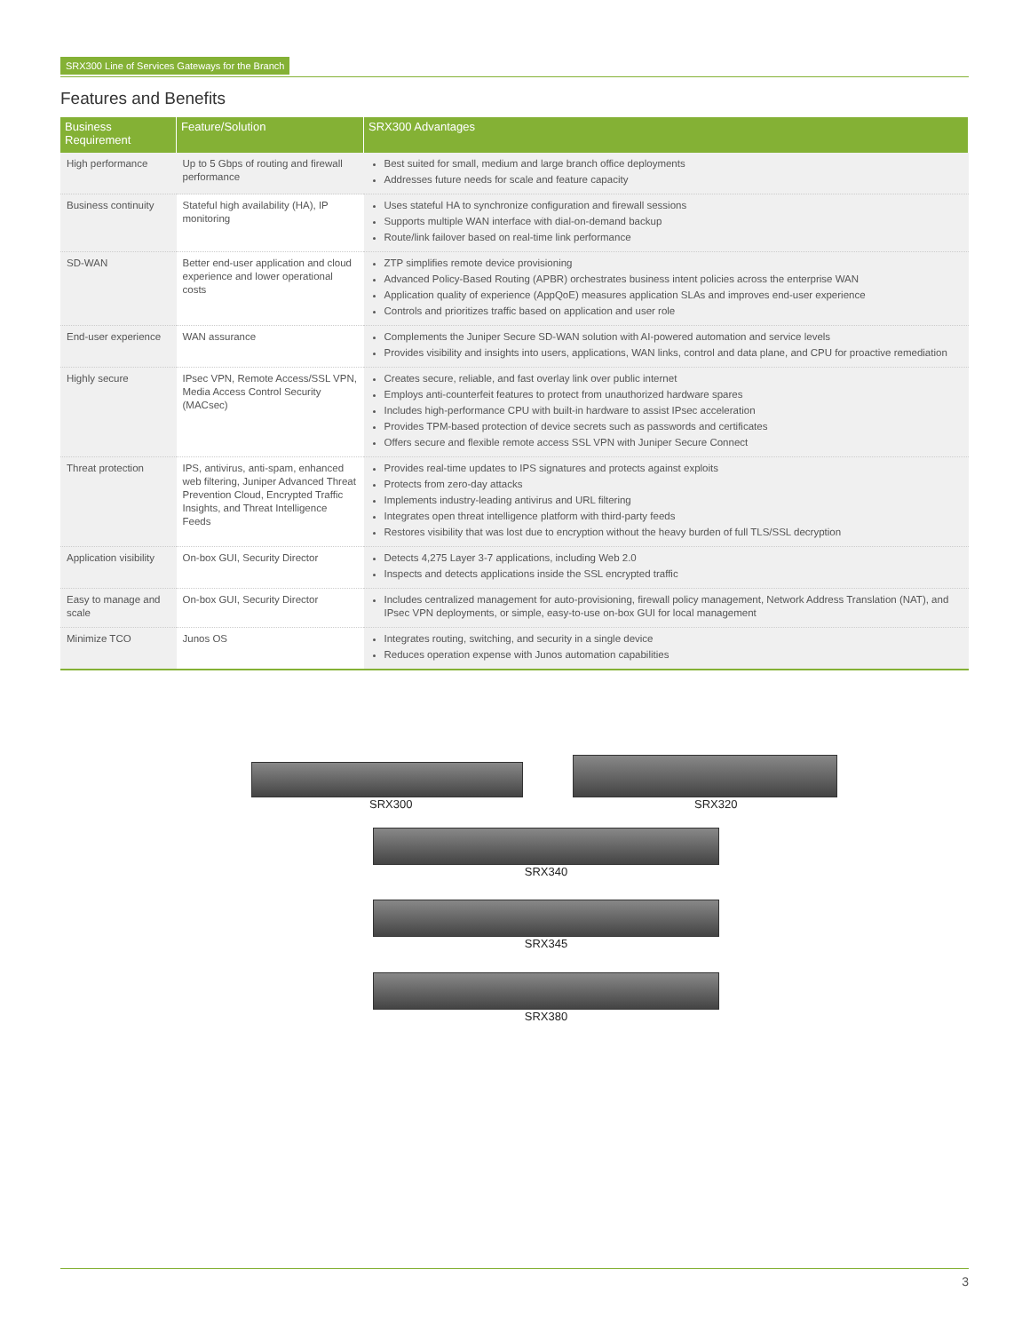SRX300 Line of Services Gateways for the Branch
Features and Benefits
| Business Requirement | Feature/Solution | SRX300 Advantages |
| --- | --- | --- |
| High performance | Up to 5 Gbps of routing and firewall performance | Best suited for small, medium and large branch office deployments Addresses future needs for scale and feature capacity |
| Business continuity | Stateful high availability (HA), IP monitoring | Uses stateful HA to synchronize configuration and firewall sessions Supports multiple WAN interface with dial-on-demand backup Route/link failover based on real-time link performance |
| SD-WAN | Better end-user application and cloud experience and lower operational costs | ZTP simplifies remote device provisioning Advanced Policy-Based Routing (APBR) orchestrates business intent policies across the enterprise WAN Application quality of experience (AppQoE) measures application SLAs and improves end-user experience Controls and prioritizes traffic based on application and user role |
| End-user experience | WAN assurance | Complements the Juniper Secure SD-WAN solution with AI-powered automation and service levels Provides visibility and insights into users, applications, WAN links, control and data plane, and CPU for proactive remediation |
| Highly secure | IPsec VPN, Remote Access/SSL VPN, Media Access Control Security (MACsec) | Creates secure, reliable, and fast overlay link over public internet Employs anti-counterfeit features to protect from unauthorized hardware spares Includes high-performance CPU with built-in hardware to assist IPsec acceleration Provides TPM-based protection of device secrets such as passwords and certificates Offers secure and flexible remote access SSL VPN with Juniper Secure Connect |
| Threat protection | IPS, antivirus, anti-spam, enhanced web filtering, Juniper Advanced Threat Prevention Cloud, Encrypted Traffic Insights, and Threat Intelligence Feeds | Provides real-time updates to IPS signatures and protects against exploits Protects from zero-day attacks Implements industry-leading antivirus and URL filtering Integrates open threat intelligence platform with third-party feeds Restores visibility that was lost due to encryption without the heavy burden of full TLS/SSL decryption |
| Application visibility | On-box GUI, Security Director | Detects 4,275 Layer 3-7 applications, including Web 2.0 Inspects and detects applications inside the SSL encrypted traffic |
| Easy to manage and scale | On-box GUI, Security Director | Includes centralized management for auto-provisioning, firewall policy management, Network Address Translation (NAT), and IPsec VPN deployments, or simple, easy-to-use on-box GUI for local management |
| Minimize TCO | Junos OS | Integrates routing, switching, and security in a single device Reduces operation expense with Junos automation capabilities |
SRX300 SRX320
SRX340
SRX345
SRX380
3